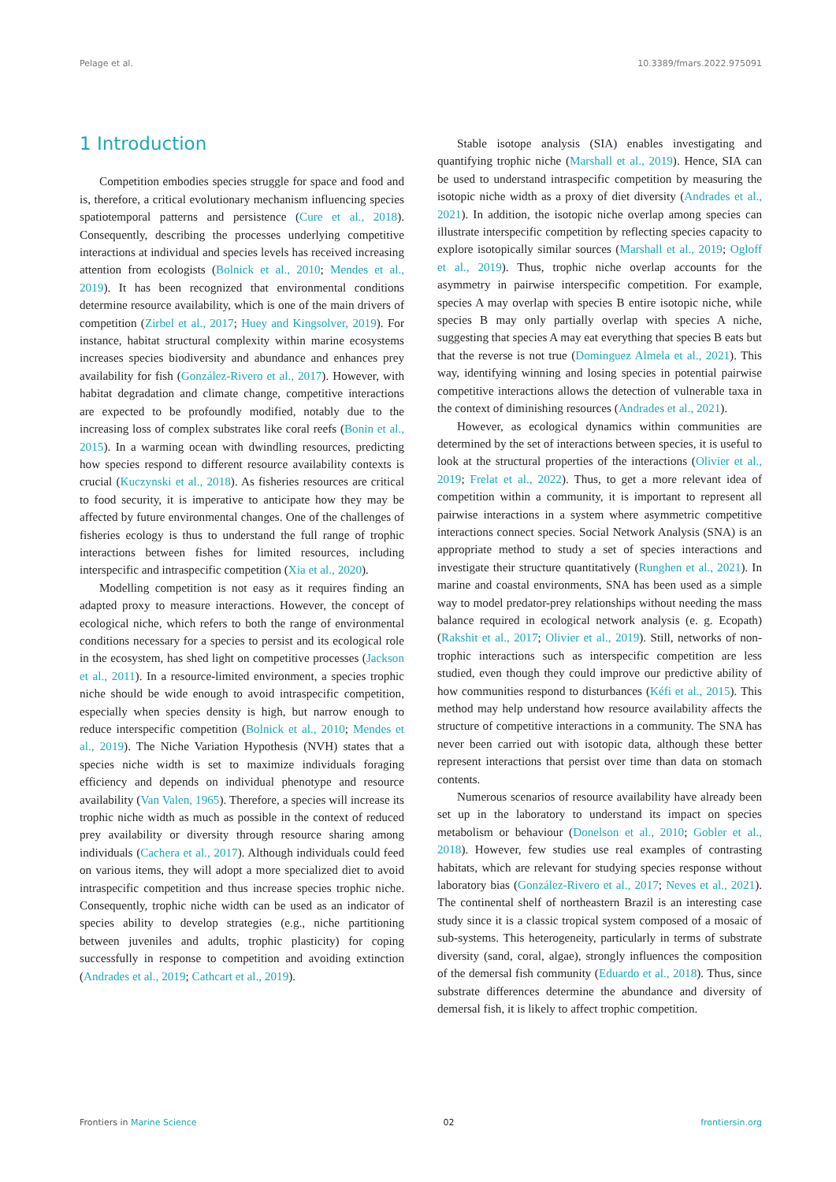Pelage et al. 10.3389/fmars.2022.975091
1 Introduction
Competition embodies species struggle for space and food and is, therefore, a critical evolutionary mechanism influencing species spatiotemporal patterns and persistence (Cure et al., 2018). Consequently, describing the processes underlying competitive interactions at individual and species levels has received increasing attention from ecologists (Bolnick et al., 2010; Mendes et al., 2019). It has been recognized that environmental conditions determine resource availability, which is one of the main drivers of competition (Zirbel et al., 2017; Huey and Kingsolver, 2019). For instance, habitat structural complexity within marine ecosystems increases species biodiversity and abundance and enhances prey availability for fish (González-Rivero et al., 2017). However, with habitat degradation and climate change, competitive interactions are expected to be profoundly modified, notably due to the increasing loss of complex substrates like coral reefs (Bonin et al., 2015). In a warming ocean with dwindling resources, predicting how species respond to different resource availability contexts is crucial (Kuczynski et al., 2018). As fisheries resources are critical to food security, it is imperative to anticipate how they may be affected by future environmental changes. One of the challenges of fisheries ecology is thus to understand the full range of trophic interactions between fishes for limited resources, including interspecific and intraspecific competition (Xia et al., 2020).
Modelling competition is not easy as it requires finding an adapted proxy to measure interactions. However, the concept of ecological niche, which refers to both the range of environmental conditions necessary for a species to persist and its ecological role in the ecosystem, has shed light on competitive processes (Jackson et al., 2011). In a resource-limited environment, a species trophic niche should be wide enough to avoid intraspecific competition, especially when species density is high, but narrow enough to reduce interspecific competition (Bolnick et al., 2010; Mendes et al., 2019). The Niche Variation Hypothesis (NVH) states that a species niche width is set to maximize individuals foraging efficiency and depends on individual phenotype and resource availability (Van Valen, 1965). Therefore, a species will increase its trophic niche width as much as possible in the context of reduced prey availability or diversity through resource sharing among individuals (Cachera et al., 2017). Although individuals could feed on various items, they will adopt a more specialized diet to avoid intraspecific competition and thus increase species trophic niche. Consequently, trophic niche width can be used as an indicator of species ability to develop strategies (e.g., niche partitioning between juveniles and adults, trophic plasticity) for coping successfully in response to competition and avoiding extinction (Andrades et al., 2019; Cathcart et al., 2019).
Stable isotope analysis (SIA) enables investigating and quantifying trophic niche (Marshall et al., 2019). Hence, SIA can be used to understand intraspecific competition by measuring the isotopic niche width as a proxy of diet diversity (Andrades et al., 2021). In addition, the isotopic niche overlap among species can illustrate interspecific competition by reflecting species capacity to explore isotopically similar sources (Marshall et al., 2019; Ogloff et al., 2019). Thus, trophic niche overlap accounts for the asymmetry in pairwise interspecific competition. For example, species A may overlap with species B entire isotopic niche, while species B may only partially overlap with species A niche, suggesting that species A may eat everything that species B eats but that the reverse is not true (Dominguez Almela et al., 2021). This way, identifying winning and losing species in potential pairwise competitive interactions allows the detection of vulnerable taxa in the context of diminishing resources (Andrades et al., 2021).
However, as ecological dynamics within communities are determined by the set of interactions between species, it is useful to look at the structural properties of the interactions (Olivier et al., 2019; Frelat et al., 2022). Thus, to get a more relevant idea of competition within a community, it is important to represent all pairwise interactions in a system where asymmetric competitive interactions connect species. Social Network Analysis (SNA) is an appropriate method to study a set of species interactions and investigate their structure quantitatively (Runghen et al., 2021). In marine and coastal environments, SNA has been used as a simple way to model predator-prey relationships without needing the mass balance required in ecological network analysis (e. g. Ecopath) (Rakshit et al., 2017; Olivier et al., 2019). Still, networks of non-trophic interactions such as interspecific competition are less studied, even though they could improve our predictive ability of how communities respond to disturbances (Kéfi et al., 2015). This method may help understand how resource availability affects the structure of competitive interactions in a community. The SNA has never been carried out with isotopic data, although these better represent interactions that persist over time than data on stomach contents.
Numerous scenarios of resource availability have already been set up in the laboratory to understand its impact on species metabolism or behaviour (Donelson et al., 2010; Gobler et al., 2018). However, few studies use real examples of contrasting habitats, which are relevant for studying species response without laboratory bias (González-Rivero et al., 2017; Neves et al., 2021). The continental shelf of northeastern Brazil is an interesting case study since it is a classic tropical system composed of a mosaic of sub-systems. This heterogeneity, particularly in terms of substrate diversity (sand, coral, algae), strongly influences the composition of the demersal fish community (Eduardo et al., 2018). Thus, since substrate differences determine the abundance and diversity of demersal fish, it is likely to affect trophic competition.
Frontiers in Marine Science 02 frontiersin.org